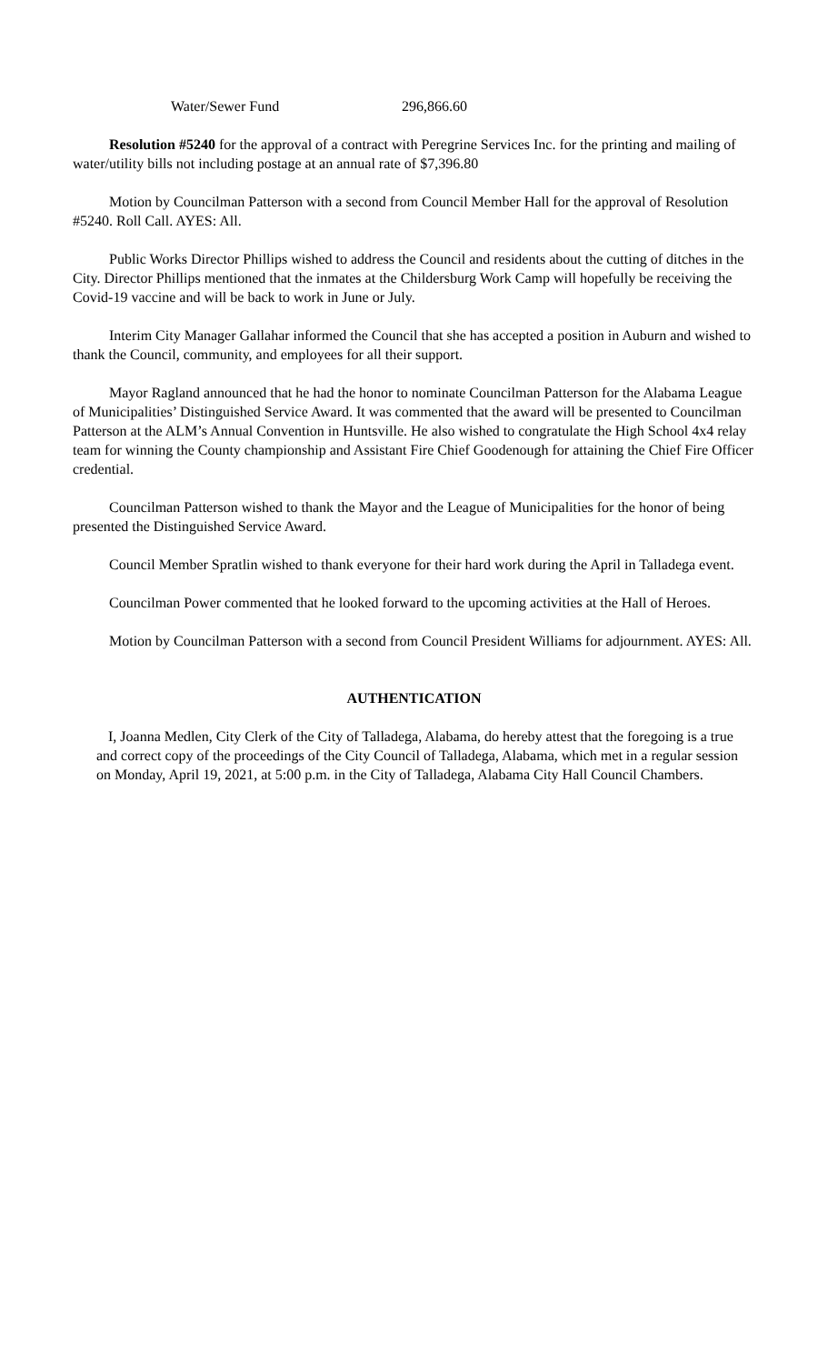Water/Sewer Fund 296,866.60
Resolution #5240 for the approval of a contract with Peregrine Services Inc. for the printing and mailing of water/utility bills not including postage at an annual rate of $7,396.80
Motion by Councilman Patterson with a second from Council Member Hall for the approval of Resolution #5240. Roll Call. AYES: All.
Public Works Director Phillips wished to address the Council and residents about the cutting of ditches in the City. Director Phillips mentioned that the inmates at the Childersburg Work Camp will hopefully be receiving the Covid-19 vaccine and will be back to work in June or July.
Interim City Manager Gallahar informed the Council that she has accepted a position in Auburn and wished to thank the Council, community, and employees for all their support.
Mayor Ragland announced that he had the honor to nominate Councilman Patterson for the Alabama League of Municipalities’ Distinguished Service Award. It was commented that the award will be presented to Councilman Patterson at the ALM’s Annual Convention in Huntsville. He also wished to congratulate the High School 4x4 relay team for winning the County championship and Assistant Fire Chief Goodenough for attaining the Chief Fire Officer credential.
Councilman Patterson wished to thank the Mayor and the League of Municipalities for the honor of being presented the Distinguished Service Award.
Council Member Spratlin wished to thank everyone for their hard work during the April in Talladega event.
Councilman Power commented that he looked forward to the upcoming activities at the Hall of Heroes.
Motion by Councilman Patterson with a second from Council President Williams for adjournment. AYES: All.
AUTHENTICATION
I, Joanna Medlen, City Clerk of the City of Talladega, Alabama, do hereby attest that the foregoing is a true and correct copy of the proceedings of the City Council of Talladega, Alabama, which met in a regular session on Monday, April 19, 2021, at 5:00 p.m. in the City of Talladega, Alabama City Hall Council Chambers.